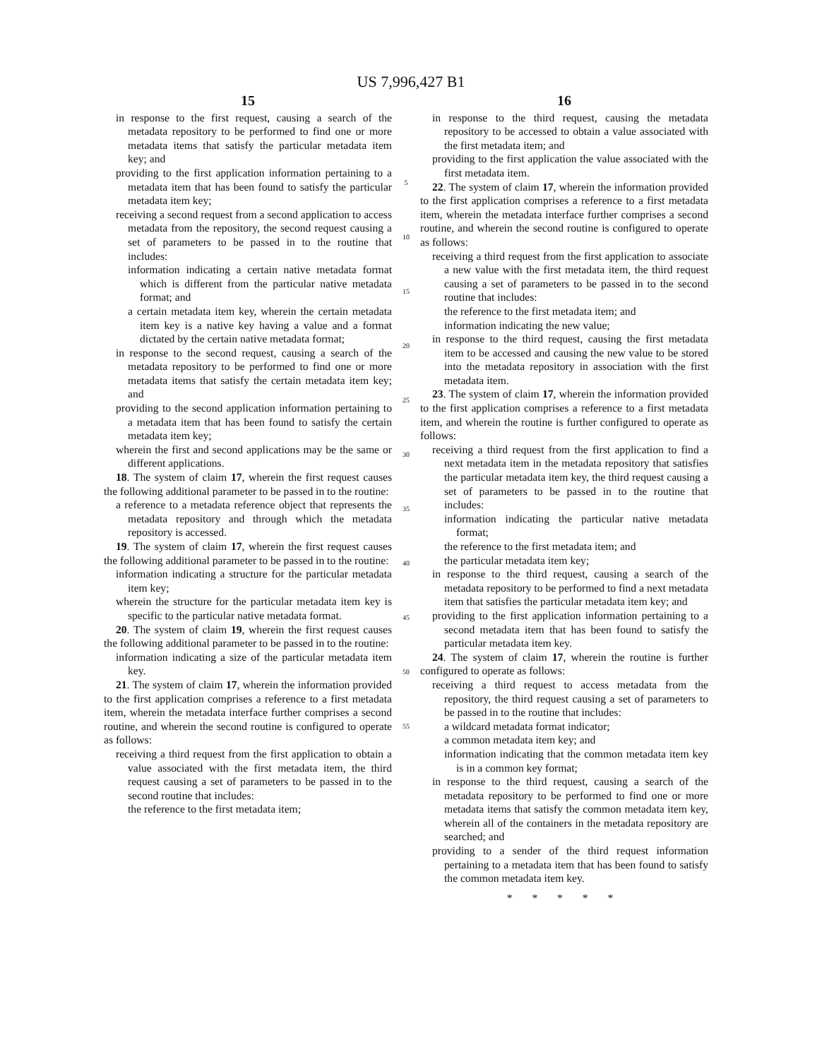US 7,996,427 B1
15
in response to the first request, causing a search of the metadata repository to be performed to find one or more metadata items that satisfy the particular metadata item key; and
providing to the first application information pertaining to a metadata item that has been found to satisfy the particular metadata item key;
receiving a second request from a second application to access metadata from the repository, the second request causing a set of parameters to be passed in to the routine that includes:
information indicating a certain native metadata format which is different from the particular native metadata format; and
a certain metadata item key, wherein the certain metadata item key is a native key having a value and a format dictated by the certain native metadata format;
in response to the second request, causing a search of the metadata repository to be performed to find one or more metadata items that satisfy the certain metadata item key; and
providing to the second application information pertaining to a metadata item that has been found to satisfy the certain metadata item key;
wherein the first and second applications may be the same or different applications.
18. The system of claim 17, wherein the first request causes the following additional parameter to be passed in to the routine:
a reference to a metadata reference object that represents the metadata repository and through which the metadata repository is accessed.
19. The system of claim 17, wherein the first request causes the following additional parameter to be passed in to the routine:
information indicating a structure for the particular metadata item key;
wherein the structure for the particular metadata item key is specific to the particular native metadata format.
20. The system of claim 19, wherein the first request causes the following additional parameter to be passed in to the routine:
information indicating a size of the particular metadata item key.
21. The system of claim 17, wherein the information provided to the first application comprises a reference to a first metadata item, wherein the metadata interface further comprises a second routine, and wherein the second routine is configured to operate as follows:
receiving a third request from the first application to obtain a value associated with the first metadata item, the third request causing a set of parameters to be passed in to the second routine that includes:
the reference to the first metadata item;
5
10
15
20
25
30
35
40
45
50
55
16
in response to the third request, causing the metadata repository to be accessed to obtain a value associated with the first metadata item; and
providing to the first application the value associated with the first metadata item.
22. The system of claim 17, wherein the information provided to the first application comprises a reference to a first metadata item, wherein the metadata interface further comprises a second routine, and wherein the second routine is configured to operate as follows:
receiving a third request from the first application to associate a new value with the first metadata item, the third request causing a set of parameters to be passed in to the second routine that includes:
the reference to the first metadata item; and
information indicating the new value;
in response to the third request, causing the first metadata item to be accessed and causing the new value to be stored into the metadata repository in association with the first metadata item.
23. The system of claim 17, wherein the information provided to the first application comprises a reference to a first metadata item, and wherein the routine is further configured to operate as follows:
receiving a third request from the first application to find a next metadata item in the metadata repository that satisfies the particular metadata item key, the third request causing a set of parameters to be passed in to the routine that includes:
information indicating the particular native metadata format;
the reference to the first metadata item; and
the particular metadata item key;
in response to the third request, causing a search of the metadata repository to be performed to find a next metadata item that satisfies the particular metadata item key; and
providing to the first application information pertaining to a second metadata item that has been found to satisfy the particular metadata item key.
24. The system of claim 17, wherein the routine is further configured to operate as follows:
receiving a third request to access metadata from the repository, the third request causing a set of parameters to be passed in to the routine that includes:
a wildcard metadata format indicator;
a common metadata item key; and
information indicating that the common metadata item key is in a common key format;
in response to the third request, causing a search of the metadata repository to be performed to find one or more metadata items that satisfy the common metadata item key, wherein all of the containers in the metadata repository are searched; and
providing to a sender of the third request information pertaining to a metadata item that has been found to satisfy the common metadata item key.
* * * * *